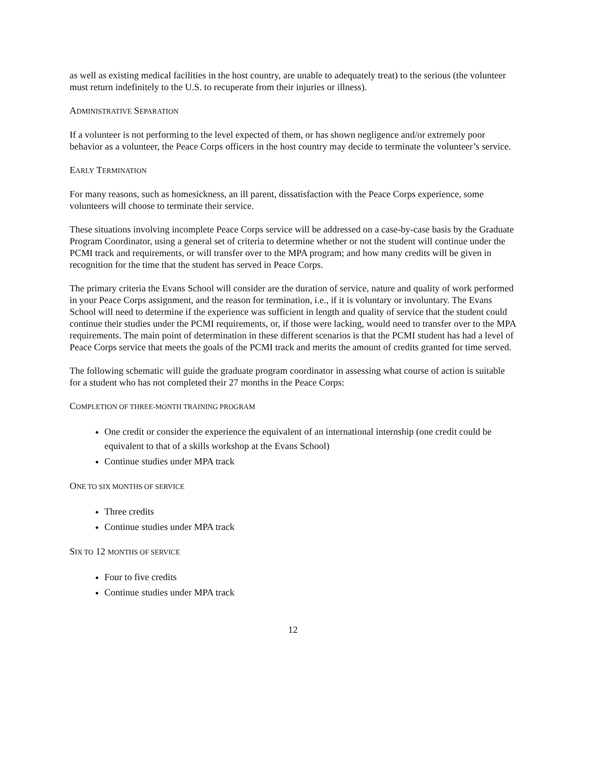as well as existing medical facilities in the host country, are unable to adequately treat) to the serious (the volunteer must return indefinitely to the U.S. to recuperate from their injuries or illness).
ADMINISTRATIVE SEPARATION
If a volunteer is not performing to the level expected of them, or has shown negligence and/or extremely poor behavior as a volunteer, the Peace Corps officers in the host country may decide to terminate the volunteer’s service.
EARLY TERMINATION
For many reasons, such as homesickness, an ill parent, dissatisfaction with the Peace Corps experience, some volunteers will choose to terminate their service.
These situations involving incomplete Peace Corps service will be addressed on a case-by-case basis by the Graduate Program Coordinator, using a general set of criteria to determine whether or not the student will continue under the PCMI track and requirements, or will transfer over to the MPA program; and how many credits will be given in recognition for the time that the student has served in Peace Corps.
The primary criteria the Evans School will consider are the duration of service, nature and quality of work performed in your Peace Corps assignment, and the reason for termination, i.e., if it is voluntary or involuntary. The Evans School will need to determine if the experience was sufficient in length and quality of service that the student could continue their studies under the PCMI requirements, or, if those were lacking, would need to transfer over to the MPA requirements. The main point of determination in these different scenarios is that the PCMI student has had a level of Peace Corps service that meets the goals of the PCMI track and merits the amount of credits granted for time served.
The following schematic will guide the graduate program coordinator in assessing what course of action is suitable for a student who has not completed their 27 months in the Peace Corps:
COMPLETION OF THREE-MONTH TRAINING PROGRAM
One credit or consider the experience the equivalent of an international internship (one credit could be equivalent to that of a skills workshop at the Evans School)
Continue studies under MPA track
ONE TO SIX MONTHS OF SERVICE
Three credits
Continue studies under MPA track
SIX TO 12 MONTHS OF SERVICE
Four to five credits
Continue studies under MPA track
12